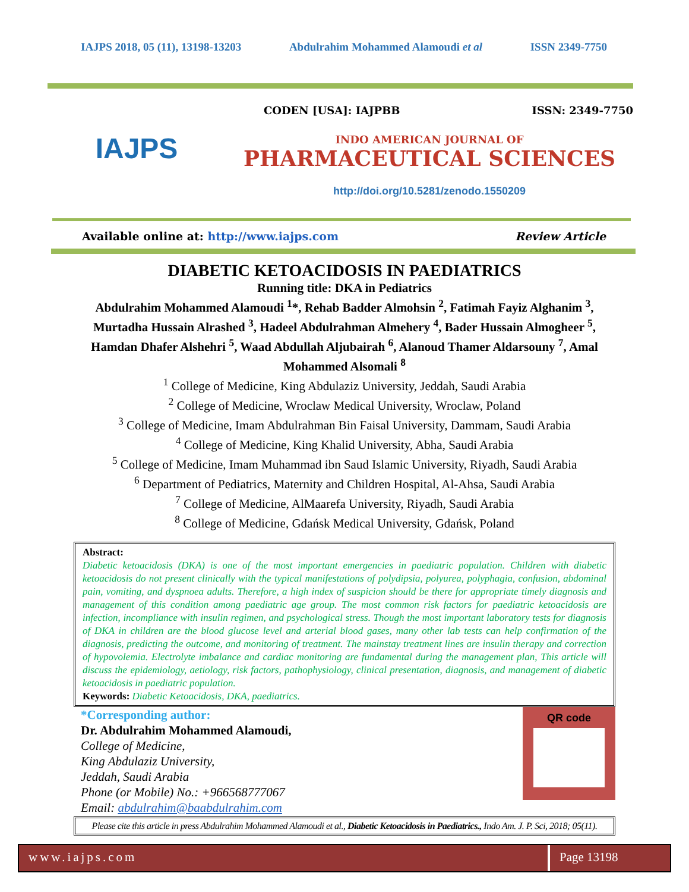IAJPS 2018, 05 (11), 13198-13203 Abdulrahim Mohammed Alamoudi et al ISSN 2349-7750
IAJPS
CODEN [USA]: IAJPBB ISSN: 2349-7750
INDO AMERICAN JOURNAL OF
PHARMACEUTICAL SCIENCES
http://doi.org/10.5281/zenodo.1550209
Available online at: http://www.iajps.com Review Article
DIABETIC KETOACIDOSIS IN PAEDIATRICS
Running title: DKA in Pediatrics
Abdulrahim Mohammed Alamoudi <sup>1</sup>*, Rehab Badder Almohsin <sup>2</sup>, Fatimah Fayiz Alghanim <sup>3</sup>, Murtadha Hussain Alrashed <sup>3</sup>, Hadeel Abdulrahman Almehery <sup>4</sup>, Bader Hussain Almogheer <sup>5</sup>, Hamdan Dhafer Alshehri <sup>5</sup>, Waad Abdullah Aljubairah <sup>6</sup>, Alanoud Thamer Aldarsouny <sup>7</sup>, Amal Mohammed Alsomali <sup>8</sup>
<sup>1</sup> College of Medicine, King Abdulaziz University, Jeddah, Saudi Arabia
<sup>2</sup> College of Medicine, Wroclaw Medical University, Wroclaw, Poland
<sup>3</sup> College of Medicine, Imam Abdulrahman Bin Faisal University, Dammam, Saudi Arabia
<sup>4</sup> College of Medicine, King Khalid University, Abha, Saudi Arabia
<sup>5</sup> College of Medicine, Imam Muhammad ibn Saud Islamic University, Riyadh, Saudi Arabia
<sup>6</sup> Department of Pediatrics, Maternity and Children Hospital, Al-Ahsa, Saudi Arabia
<sup>7</sup> College of Medicine, AlMaarefa University, Riyadh, Saudi Arabia
<sup>8</sup> College of Medicine, Gdańsk Medical University, Gdańsk, Poland
Abstract:
Diabetic ketoacidosis (DKA) is one of the most important emergencies in paediatric population. Children with diabetic ketoacidosis do not present clinically with the typical manifestations of polydipsia, polyurea, polyphagia, confusion, abdominal pain, vomiting, and dyspnoea adults. Therefore, a high index of suspicion should be there for appropriate timely diagnosis and management of this condition among paediatric age group. The most common risk factors for paediatric ketoacidosis are infection, incompliance with insulin regimen, and psychological stress. Though the most important laboratory tests for diagnosis of DKA in children are the blood glucose level and arterial blood gases, many other lab tests can help confirmation of the diagnosis, predicting the outcome, and monitoring of treatment. The mainstay treatment lines are insulin therapy and correction of hypovolemia. Electrolyte imbalance and cardiac monitoring are fundamental during the management plan, This article will discuss the epidemiology, aetiology, risk factors, pathophysiology, clinical presentation, diagnosis, and management of diabetic ketoacidosis in paediatric population.
Keywords: Diabetic Ketoacidosis, DKA, paediatrics.
*Corresponding author:
Dr. Abdulrahim Mohammed Alamoudi,
College of Medicine,
King Abdulaziz University,
Jeddah, Saudi Arabia
Phone (or Mobile) No.: +966568777067
Email: abdulrahim@baabdulrahim.com
QR code
Please cite this article in press Abdulrahim Mohammed Alamoudi et al., Diabetic Ketoacidosis in Paediatrics., Indo Am. J. P. Sci, 2018; 05(11).
www.iajps.com Page 13198